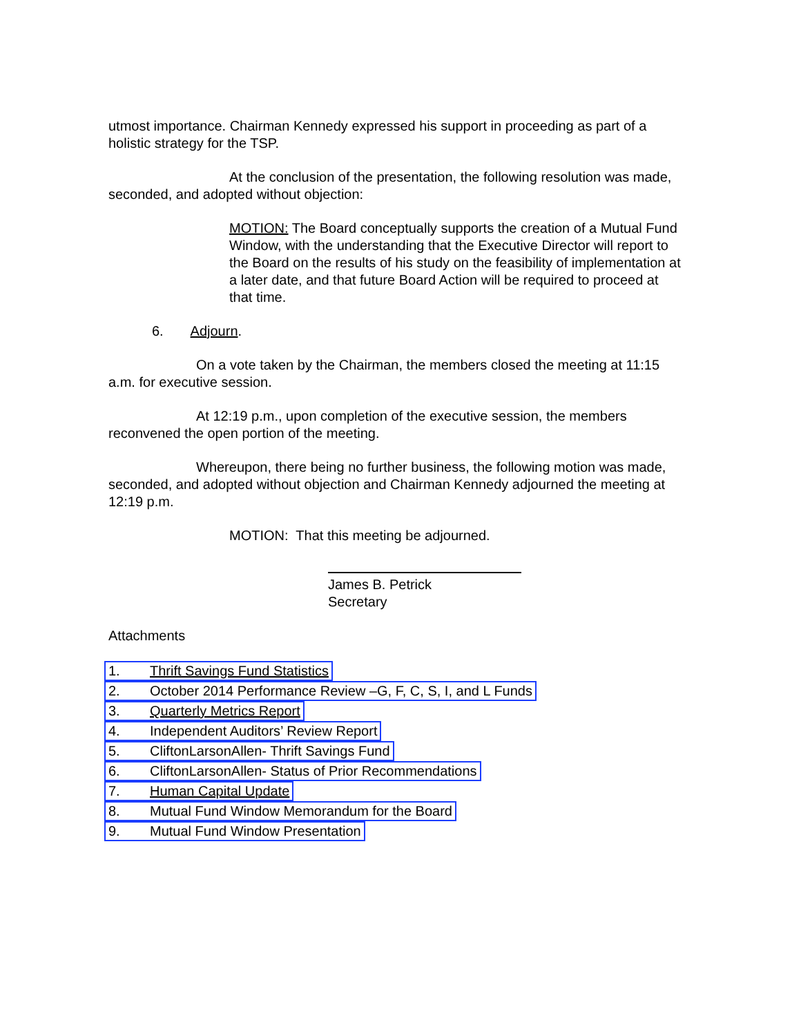utmost importance. Chairman Kennedy expressed his support in proceeding as part of a holistic strategy for the TSP.
At the conclusion of the presentation, the following resolution was made, seconded, and adopted without objection:
MOTION: The Board conceptually supports the creation of a Mutual Fund Window, with the understanding that the Executive Director will report to the Board on the results of his study on the feasibility of implementation at a later date, and that future Board Action will be required to proceed at that time.
6. Adjourn.
On a vote taken by the Chairman, the members closed the meeting at 11:15 a.m. for executive session.
At 12:19 p.m., upon completion of the executive session, the members reconvened the open portion of the meeting.
Whereupon, there being no further business, the following motion was made, seconded, and adopted without objection and Chairman Kennedy adjourned the meeting at 12:19 p.m.
MOTION: That this meeting be adjourned.
James B. Petrick
Secretary
Attachments
1. Thrift Savings Fund Statistics
2. October 2014 Performance Review –G, F, C, S, I, and L Funds
3. Quarterly Metrics Report
4. Independent Auditors’ Review Report
5. CliftonLarsonAllen- Thrift Savings Fund
6. CliftonLarsonAllen- Status of Prior Recommendations
7. Human Capital Update
8. Mutual Fund Window Memorandum for the Board
9. Mutual Fund Window Presentation